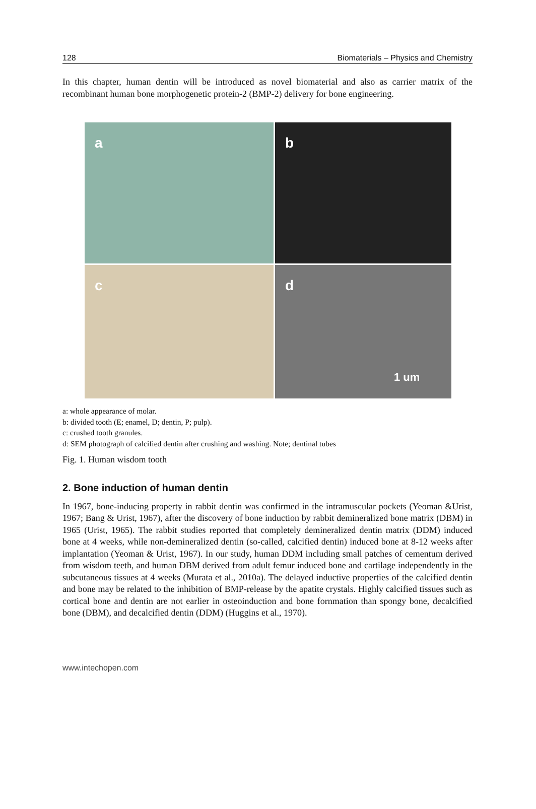128 Biomaterials – Physics and Chemistry
In this chapter, human dentin will be introduced as novel biomaterial and also as carrier matrix of the recombinant human bone morphogenetic protein-2 (BMP-2) delivery for bone engineering.
a
b
c
d
1 um
a: whole appearance of molar.
b: divided tooth (E; enamel, D; dentin, P; pulp).
c: crushed tooth granules.
d: SEM photograph of calcified dentin after crushing and washing. Note; dentinal tubes
Fig. 1. Human wisdom tooth
2. Bone induction of human dentin
In 1967, bone-inducing property in rabbit dentin was confirmed in the intramuscular pockets (Yeoman &Urist, 1967; Bang & Urist, 1967), after the discovery of bone induction by rabbit demineralized bone matrix (DBM) in 1965 (Urist, 1965). The rabbit studies reported that completely demineralized dentin matrix (DDM) induced bone at 4 weeks, while non-demineralized dentin (so-called, calcified dentin) induced bone at 8-12 weeks after implantation (Yeoman & Urist, 1967). In our study, human DDM including small patches of cementum derived from wisdom teeth, and human DBM derived from adult femur induced bone and cartilage independently in the subcutaneous tissues at 4 weeks (Murata et al., 2010a). The delayed inductive properties of the calcified dentin and bone may be related to the inhibition of BMP-release by the apatite crystals. Highly calcified tissues such as cortical bone and dentin are not earlier in osteoinduction and bone fornmation than spongy bone, decalcified bone (DBM), and decalcified dentin (DDM) (Huggins et al., 1970).
www.intechopen.com